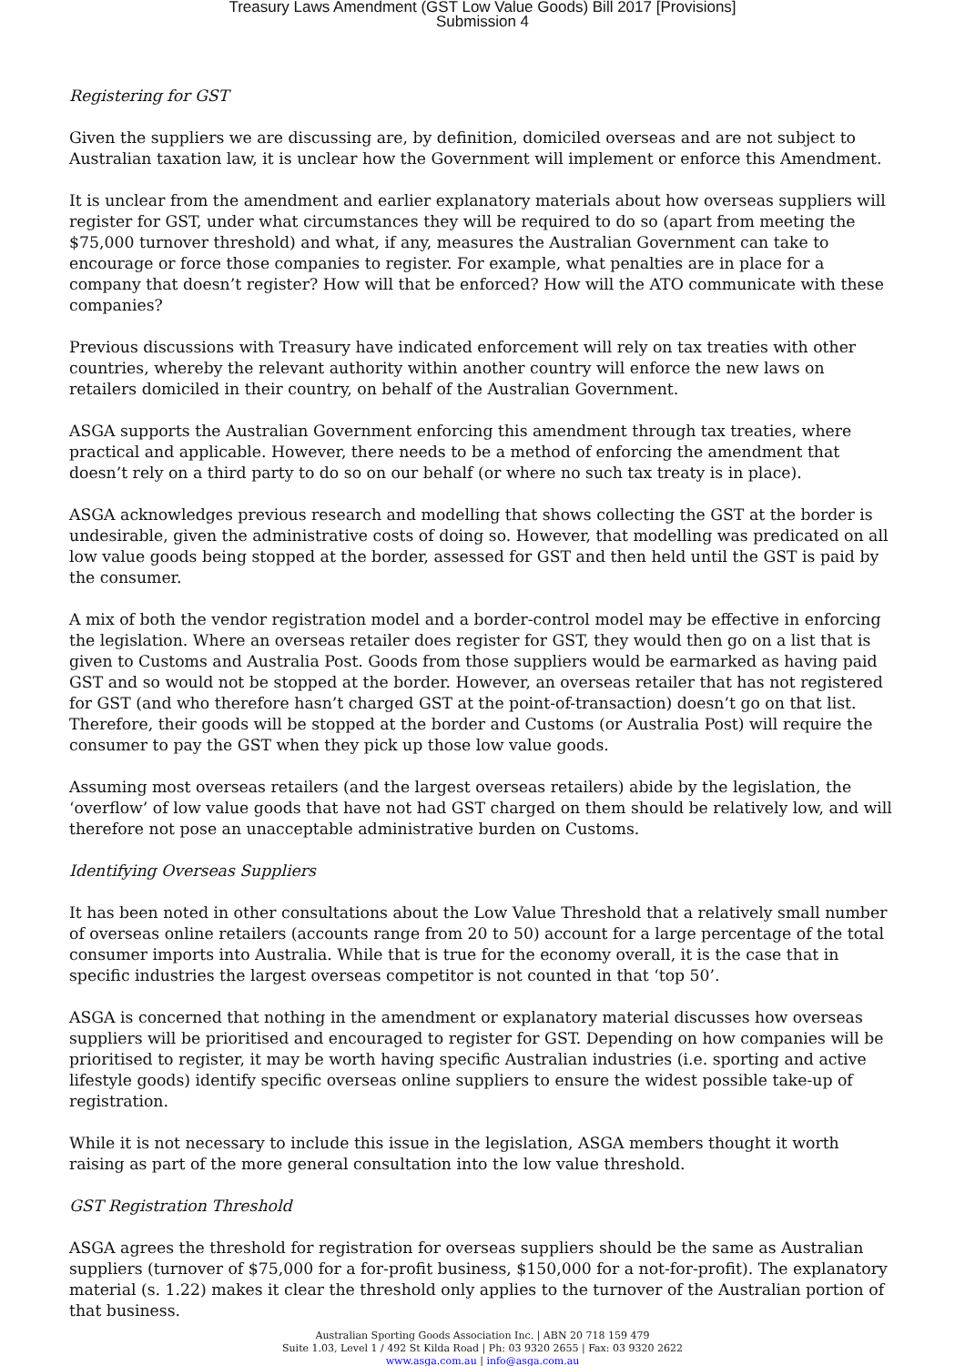Treasury Laws Amendment (GST Low Value Goods) Bill 2017 [Provisions]
Submission 4
Registering for GST
Given the suppliers we are discussing are, by definition, domiciled overseas and are not subject to Australian taxation law, it is unclear how the Government will implement or enforce this Amendment.
It is unclear from the amendment and earlier explanatory materials about how overseas suppliers will register for GST, under what circumstances they will be required to do so (apart from meeting the $75,000 turnover threshold) and what, if any, measures the Australian Government can take to encourage or force those companies to register. For example, what penalties are in place for a company that doesn’t register? How will that be enforced? How will the ATO communicate with these companies?
Previous discussions with Treasury have indicated enforcement will rely on tax treaties with other countries, whereby the relevant authority within another country will enforce the new laws on retailers domiciled in their country, on behalf of the Australian Government.
ASGA supports the Australian Government enforcing this amendment through tax treaties, where practical and applicable. However, there needs to be a method of enforcing the amendment that doesn’t rely on a third party to do so on our behalf (or where no such tax treaty is in place).
ASGA acknowledges previous research and modelling that shows collecting the GST at the border is undesirable, given the administrative costs of doing so. However, that modelling was predicated on all low value goods being stopped at the border, assessed for GST and then held until the GST is paid by the consumer.
A mix of both the vendor registration model and a border-control model may be effective in enforcing the legislation. Where an overseas retailer does register for GST, they would then go on a list that is given to Customs and Australia Post. Goods from those suppliers would be earmarked as having paid GST and so would not be stopped at the border. However, an overseas retailer that has not registered for GST (and who therefore hasn’t charged GST at the point-of-transaction) doesn’t go on that list. Therefore, their goods will be stopped at the border and Customs (or Australia Post) will require the consumer to pay the GST when they pick up those low value goods.
Assuming most overseas retailers (and the largest overseas retailers) abide by the legislation, the ‘overflow’ of low value goods that have not had GST charged on them should be relatively low, and will therefore not pose an unacceptable administrative burden on Customs.
Identifying Overseas Suppliers
It has been noted in other consultations about the Low Value Threshold that a relatively small number of overseas online retailers (accounts range from 20 to 50) account for a large percentage of the total consumer imports into Australia. While that is true for the economy overall, it is the case that in specific industries the largest overseas competitor is not counted in that ‘top 50’.
ASGA is concerned that nothing in the amendment or explanatory material discusses how overseas suppliers will be prioritised and encouraged to register for GST. Depending on how companies will be prioritised to register, it may be worth having specific Australian industries (i.e. sporting and active lifestyle goods) identify specific overseas online suppliers to ensure the widest possible take-up of registration.
While it is not necessary to include this issue in the legislation, ASGA members thought it worth raising as part of the more general consultation into the low value threshold.
GST Registration Threshold
ASGA agrees the threshold for registration for overseas suppliers should be the same as Australian suppliers (turnover of $75,000 for a for-profit business, $150,000 for a not-for-profit). The explanatory material (s. 1.22) makes it clear the threshold only applies to the turnover of the Australian portion of that business.
Australian Sporting Goods Association Inc. | ABN 20 718 159 479
Suite 1.03, Level 1 / 492 St Kilda Road | Ph: 03 9320 2655 | Fax: 03 9320 2622
www.asga.com.au | info@asga.com.au